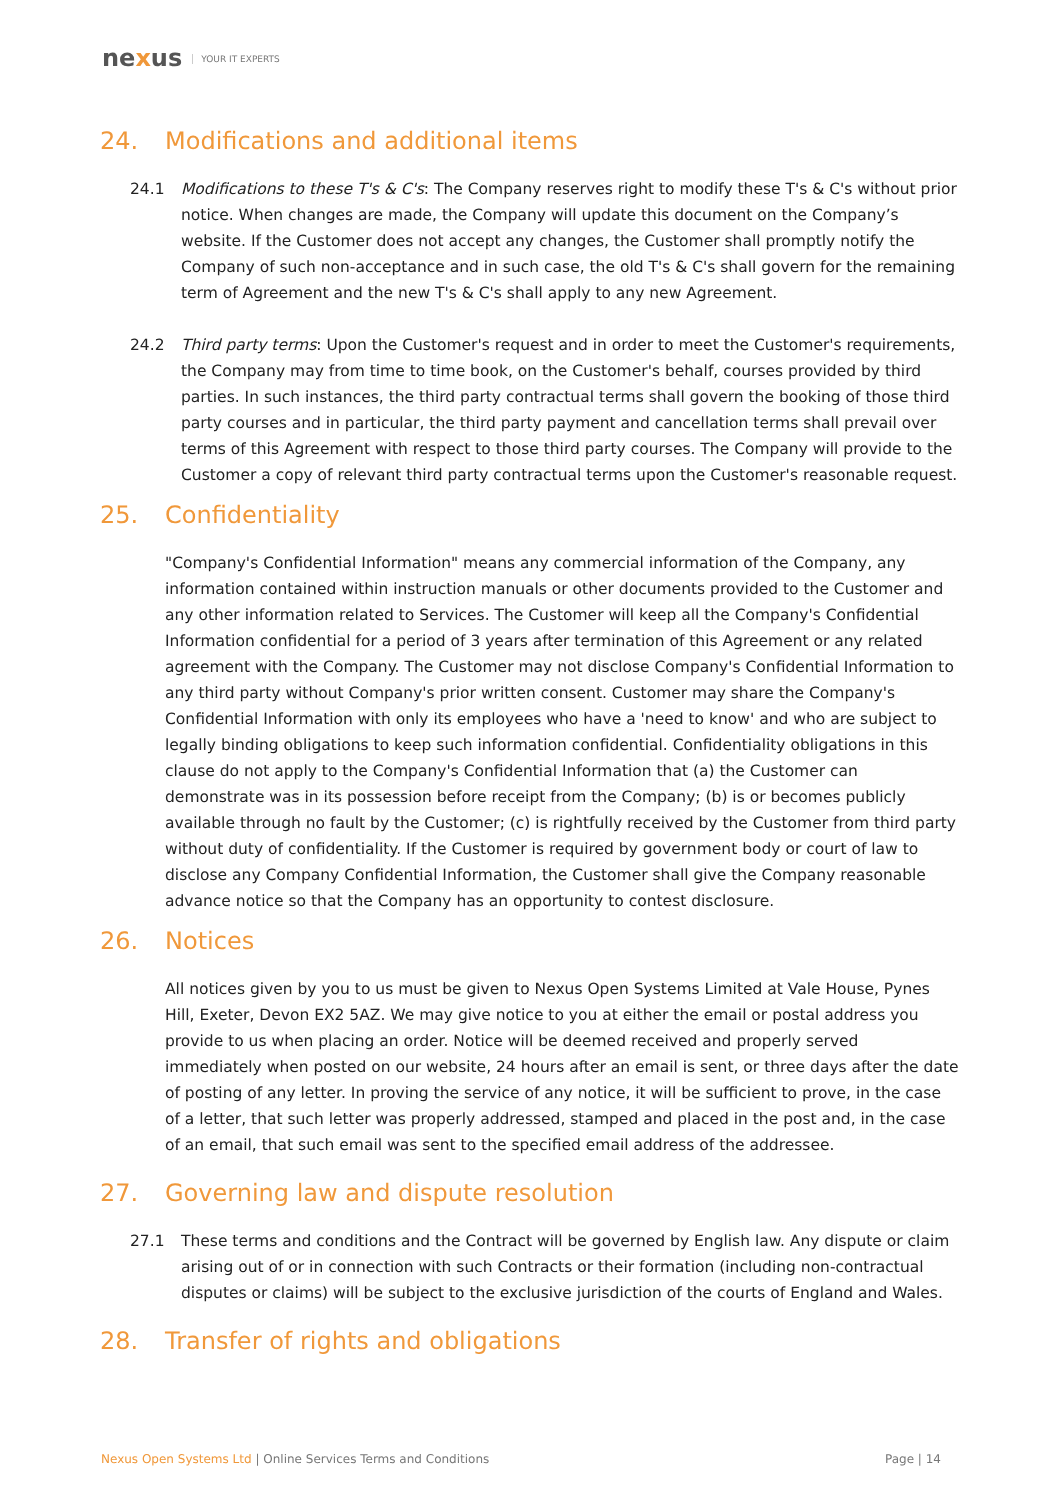nexus YOUR IT EXPERTS
24. Modifications and additional items
24.1 Modifications to these T's & C's: The Company reserves right to modify these T's & C's without prior notice. When changes are made, the Company will update this document on the Company’s website. If the Customer does not accept any changes, the Customer shall promptly notify the Company of such non-acceptance and in such case, the old T's & C's shall govern for the remaining term of Agreement and the new T's & C's shall apply to any new Agreement.
24.2 Third party terms: Upon the Customer's request and in order to meet the Customer's requirements, the Company may from time to time book, on the Customer's behalf, courses provided by third parties. In such instances, the third party contractual terms shall govern the booking of those third party courses and in particular, the third party payment and cancellation terms shall prevail over terms of this Agreement with respect to those third party courses. The Company will provide to the Customer a copy of relevant third party contractual terms upon the Customer's reasonable request.
25. Confidentiality
"Company's Confidential Information" means any commercial information of the Company, any information contained within instruction manuals or other documents provided to the Customer and any other information related to Services. The Customer will keep all the Company's Confidential Information confidential for a period of 3 years after termination of this Agreement or any related agreement with the Company. The Customer may not disclose Company's Confidential Information to any third party without Company's prior written consent. Customer may share the Company's Confidential Information with only its employees who have a 'need to know' and who are subject to legally binding obligations to keep such information confidential. Confidentiality obligations in this clause do not apply to the Company's Confidential Information that (a) the Customer can demonstrate was in its possession before receipt from the Company; (b) is or becomes publicly available through no fault by the Customer; (c) is rightfully received by the Customer from third party without duty of confidentiality. If the Customer is required by government body or court of law to disclose any Company Confidential Information, the Customer shall give the Company reasonable advance notice so that the Company has an opportunity to contest disclosure.
26. Notices
All notices given by you to us must be given to Nexus Open Systems Limited at Vale House, Pynes Hill, Exeter, Devon EX2 5AZ. We may give notice to you at either the email or postal address you provide to us when placing an order. Notice will be deemed received and properly served immediately when posted on our website, 24 hours after an email is sent, or three days after the date of posting of any letter. In proving the service of any notice, it will be sufficient to prove, in the case of a letter, that such letter was properly addressed, stamped and placed in the post and, in the case of an email, that such email was sent to the specified email address of the addressee.
27. Governing law and dispute resolution
27.1 These terms and conditions and the Contract will be governed by English law. Any dispute or claim arising out of or in connection with such Contracts or their formation (including non-contractual disputes or claims) will be subject to the exclusive jurisdiction of the courts of England and Wales.
28. Transfer of rights and obligations
Nexus Open Systems Ltd | Online Services Terms and Conditions
Page | 14